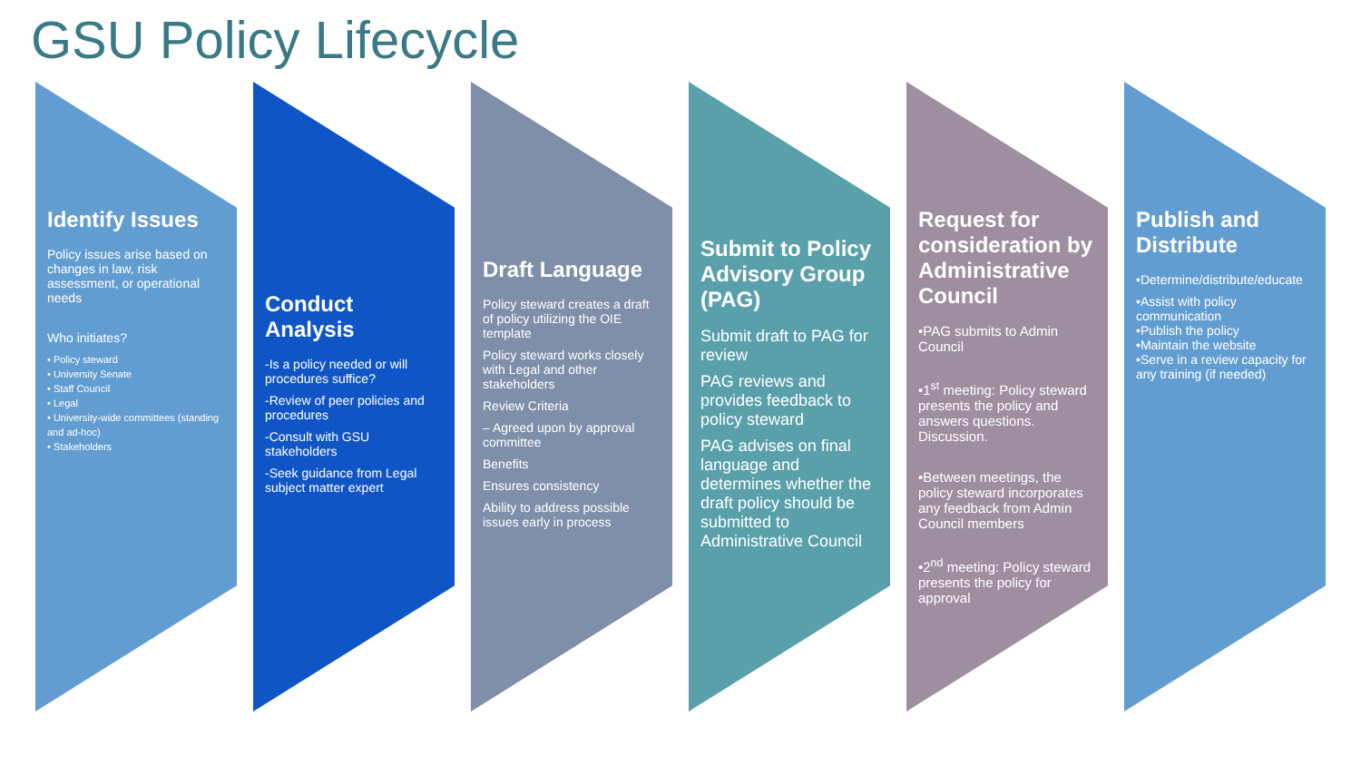GSU Policy Lifecycle
Identify Issues
Policy issues arise based on changes in law, risk assessment, or operational needs
Who initiates?
• Policy steward
• University Senate
• Staff Council
• Legal
• University-wide committees (standing and ad-hoc)
• Stakeholders
Conduct Analysis
-Is a policy needed or will procedures suffice?
-Review of peer policies and procedures
-Consult with GSU stakeholders
-Seek guidance from Legal subject matter expert
Draft Language
Policy steward creates a draft of policy utilizing the OIE template
Policy steward works closely with Legal and other stakeholders
Review Criteria
– Agreed upon by approval committee
Benefits
Ensures consistency
Ability to address possible issues early in process
Submit to Policy Advisory Group (PAG)
Submit draft to PAG for review
PAG reviews and provides feedback to policy steward
PAG advises on final language and determines whether the draft policy should be submitted to Administrative Council
Request for consideration by Administrative Council
•PAG submits to Admin Council
•1<sup>st</sup> meeting: Policy steward presents the policy and answers questions. Discussion.
•Between meetings, the policy steward incorporates any feedback from Admin Council members
•2<sup>nd</sup> meeting: Policy steward presents the policy for approval
Publish and Distribute
•Determine/distribute/educate
•Assist with policy communication
•Publish the policy
•Maintain the website
•Serve in a review capacity for any training (if needed)